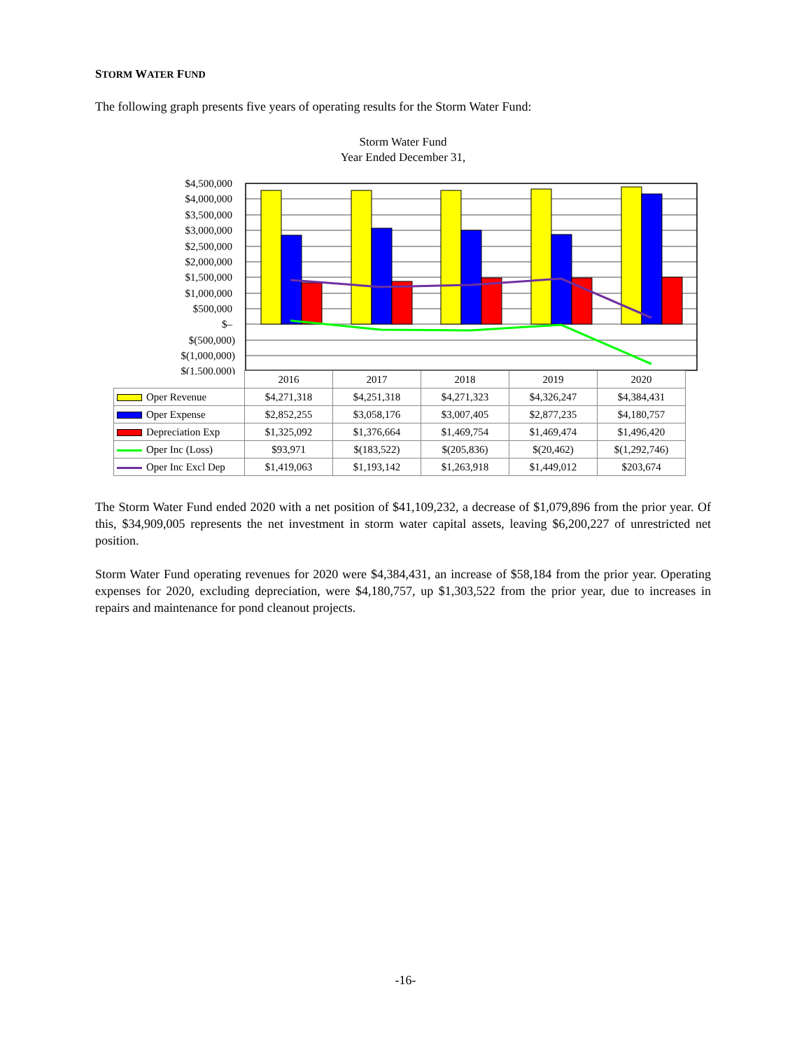STORM WATER FUND
The following graph presents five years of operating results for the Storm Water Fund:
Storm Water Fund
Year Ended December 31,
$4,500,000
$4,000,000
$3,500,000
$3,000,000
$2,500,000
$2,000,000
$1,500,000
$1,000,000
$500,000
$–
$(500,000)
$(1,000,000)
$(1,500,000)
| | 2016 | 2017 | 2018 | 2019 | 2020 |
| Oper Revenue | $4,271,318 | $4,251,318 | $4,271,323 | $4,326,247 | $4,384,431 |
| Oper Expense | $2,852,255 | $3,058,176 | $3,007,405 | $2,877,235 | $4,180,757 |
| Depreciation Exp | $1,325,092 | $1,376,664 | $1,469,754 | $1,469,474 | $1,496,420 |
| Oper Inc (Loss) | $93,971 | $(183,522) | $(205,836) | $(20,462) | $(1,292,746) |
| Oper Inc Excl Dep | $1,419,063 | $1,193,142 | $1,263,918 | $1,449,012 | $203,674 |
The Storm Water Fund ended 2020 with a net position of $41,109,232, a decrease of $1,079,896 from the prior year. Of this, $34,909,005 represents the net investment in storm water capital assets, leaving $6,200,227 of unrestricted net position.
Storm Water Fund operating revenues for 2020 were $4,384,431, an increase of $58,184 from the prior year. Operating expenses for 2020, excluding depreciation, were $4,180,757, up $1,303,522 from the prior year, due to increases in repairs and maintenance for pond cleanout projects.
-16-